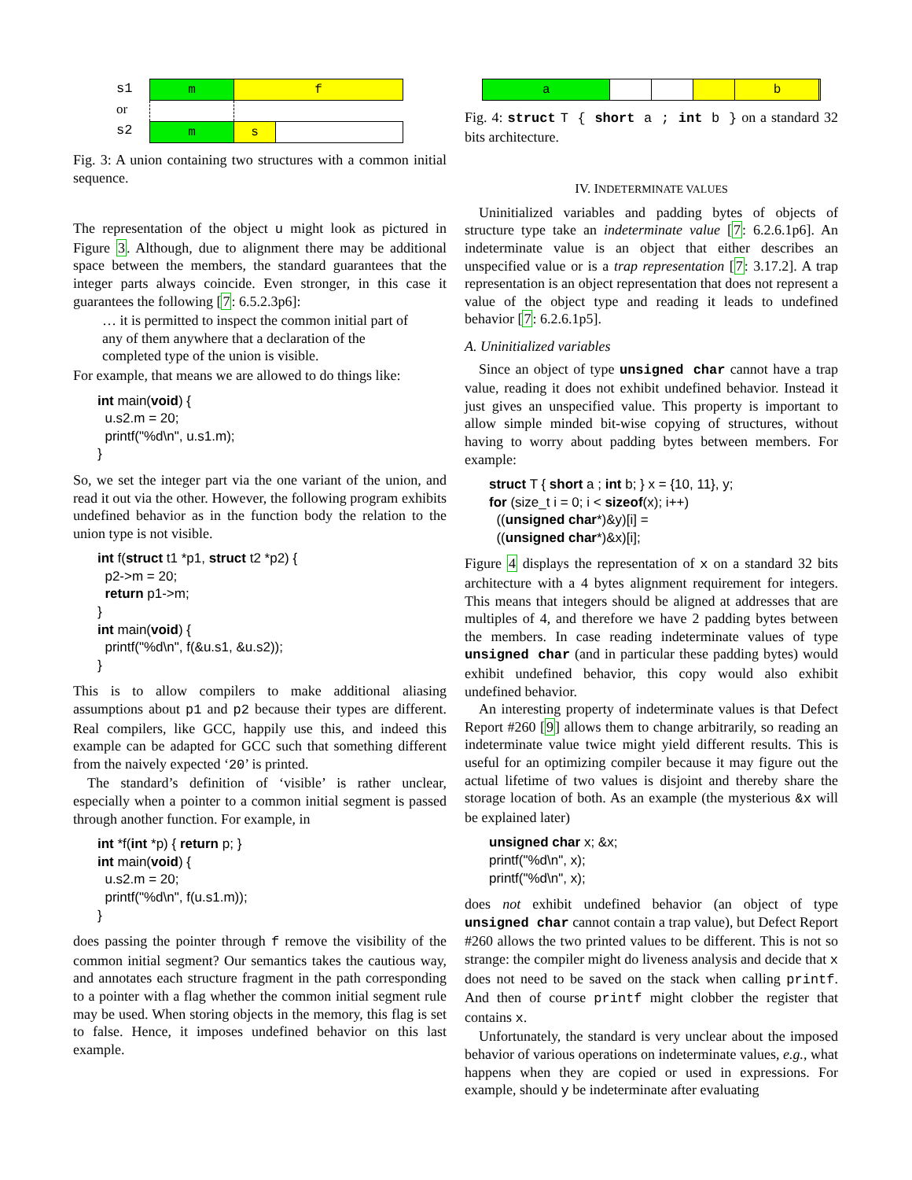s1
or
s2
| m | f | |
| m | s | |
Fig. 3: A union containing two structures with a common initial sequence.
The representation of the object u might look as pictured in Figure 3. Although, due to alignment there may be additional space between the members, the standard guarantees that the integer parts always coincide. Even stronger, in this case it guarantees the following [7: 6.5.2.3p6]:
… it is permitted to inspect the common initial part of any of them anywhere that a declaration of the completed type of the union is visible.
For example, that means we are allowed to do things like:
int main(void) {
  u.s2.m = 20;
  printf("%d\n", u.s1.m);
}
So, we set the integer part via the one variant of the union, and read it out via the other. However, the following program exhibits undefined behavior as in the function body the relation to the union type is not visible.
int f(struct t1 *p1, struct t2 *p2) {
  p2->m = 20;
  return p1->m;
}
int main(void) {
  printf("%d\n", f(&u.s1, &u.s2));
}
This is to allow compilers to make additional aliasing assumptions about p1 and p2 because their types are different. Real compilers, like GCC, happily use this, and indeed this example can be adapted for GCC such that something different from the naively expected ‘20’ is printed.
The standard’s definition of ‘visible’ is rather unclear, especially when a pointer to a common initial segment is passed through another function. For example, in
int *f(int *p) { return p; }
int main(void) {
  u.s2.m = 20;
  printf("%d\n", f(u.s1.m));
}
does passing the pointer through f remove the visibility of the common initial segment? Our semantics takes the cautious way, and annotates each structure fragment in the path corresponding to a pointer with a flag whether the common initial segment rule may be used. When storing objects in the memory, this flag is set to false. Hence, it imposes undefined behavior on this last example.
| a | | | | b | |
Fig. 4: struct T { short a ; int b } on a standard 32 bits architecture.
IV. INDETERMINATE VALUES
Uninitialized variables and padding bytes of objects of structure type take an indeterminate value [7: 6.2.6.1p6]. An indeterminate value is an object that either describes an unspecified value or is a trap representation [7: 3.17.2]. A trap representation is an object representation that does not represent a value of the object type and reading it leads to undefined behavior [7: 6.2.6.1p5].
A. Uninitialized variables
Since an object of type unsigned char cannot have a trap value, reading it does not exhibit undefined behavior. Instead it just gives an unspecified value. This property is important to allow simple minded bit-wise copying of structures, without having to worry about padding bytes between members. For example:
struct T { short a ; int b; } x = {10, 11}, y;
for (size_t i = 0; i < sizeof(x); i++)
  ((unsigned char*)&y)[i] =
  ((unsigned char*)&x)[i];
Figure 4 displays the representation of x on a standard 32 bits architecture with a 4 bytes alignment requirement for integers. This means that integers should be aligned at addresses that are multiples of 4, and therefore we have 2 padding bytes between the members. In case reading indeterminate values of type unsigned char (and in particular these padding bytes) would exhibit undefined behavior, this copy would also exhibit undefined behavior.
An interesting property of indeterminate values is that Defect Report #260 [9] allows them to change arbitrarily, so reading an indeterminate value twice might yield different results. This is useful for an optimizing compiler because it may figure out the actual lifetime of two values is disjoint and thereby share the storage location of both. As an example (the mysterious &x will be explained later)
unsigned char x; &x;
printf("%d\n", x);
printf("%d\n", x);
does not exhibit undefined behavior (an object of type unsigned char cannot contain a trap value), but Defect Report #260 allows the two printed values to be different. This is not so strange: the compiler might do liveness analysis and decide that x does not need to be saved on the stack when calling printf. And then of course printf might clobber the register that contains x.
Unfortunately, the standard is very unclear about the imposed behavior of various operations on indeterminate values, e.g., what happens when they are copied or used in expressions. For example, should y be indeterminate after evaluating